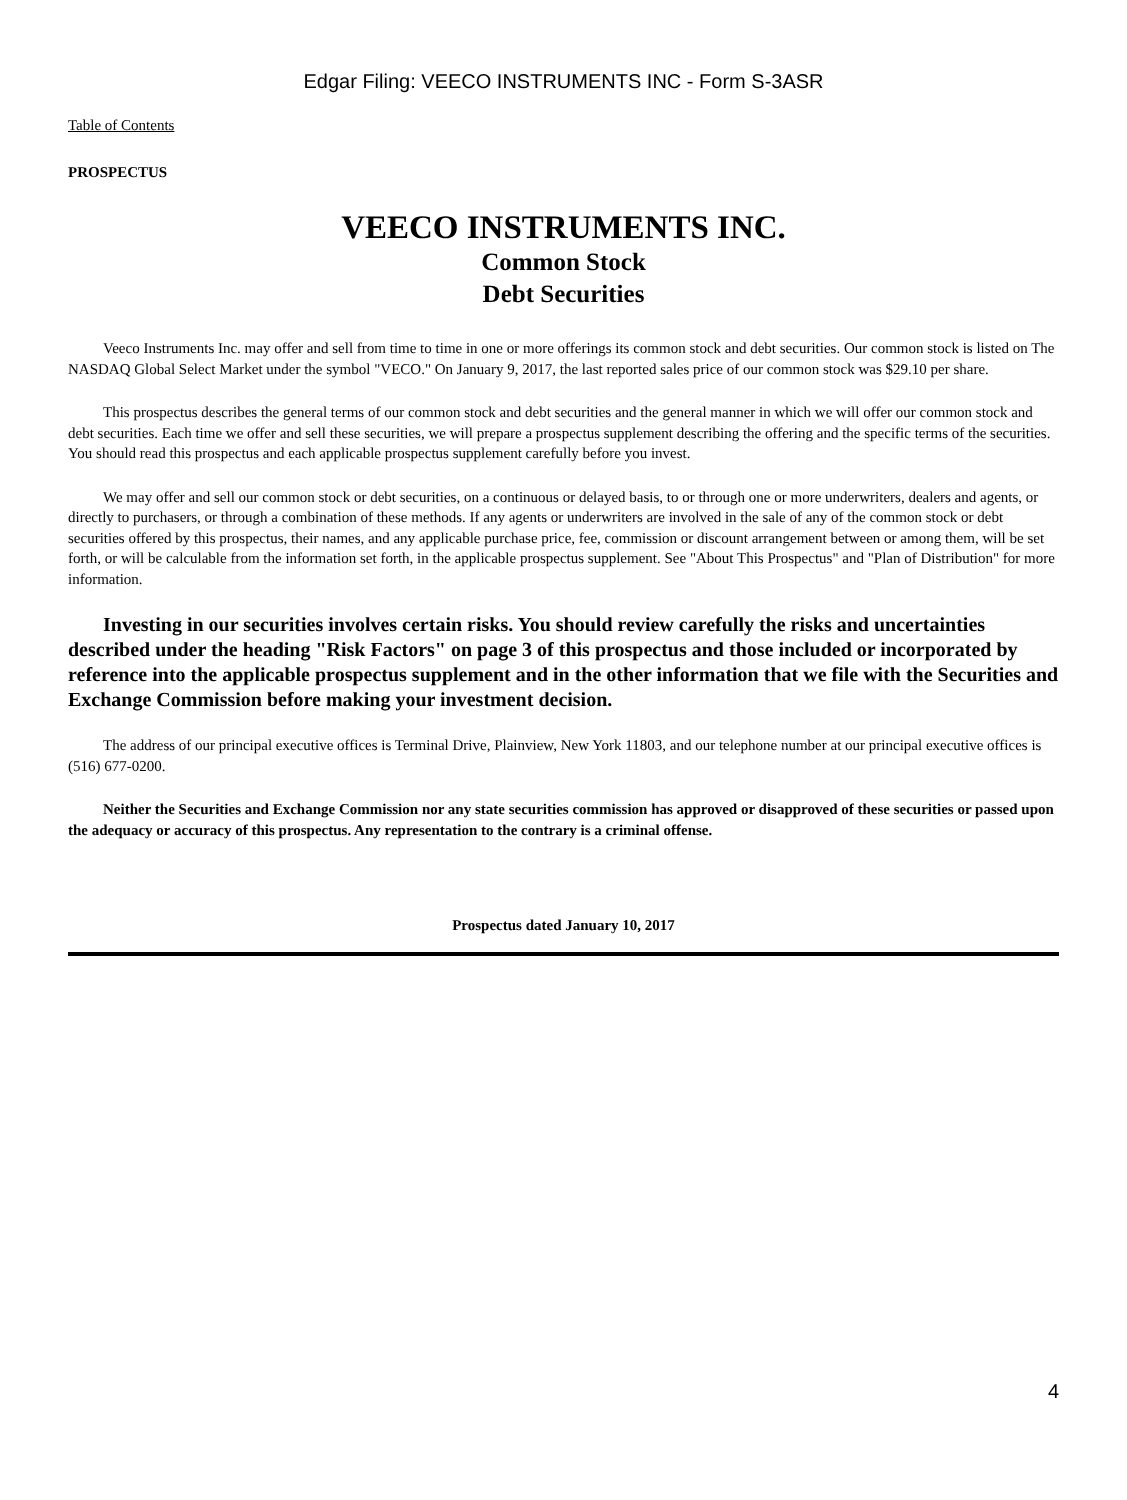Edgar Filing: VEECO INSTRUMENTS INC - Form S-3ASR
Table of Contents
PROSPECTUS
VEECO INSTRUMENTS INC.
Common Stock
Debt Securities
Veeco Instruments Inc. may offer and sell from time to time in one or more offerings its common stock and debt securities. Our common stock is listed on The NASDAQ Global Select Market under the symbol "VECO." On January 9, 2017, the last reported sales price of our common stock was $29.10 per share.
This prospectus describes the general terms of our common stock and debt securities and the general manner in which we will offer our common stock and debt securities. Each time we offer and sell these securities, we will prepare a prospectus supplement describing the offering and the specific terms of the securities. You should read this prospectus and each applicable prospectus supplement carefully before you invest.
We may offer and sell our common stock or debt securities, on a continuous or delayed basis, to or through one or more underwriters, dealers and agents, or directly to purchasers, or through a combination of these methods. If any agents or underwriters are involved in the sale of any of the common stock or debt securities offered by this prospectus, their names, and any applicable purchase price, fee, commission or discount arrangement between or among them, will be set forth, or will be calculable from the information set forth, in the applicable prospectus supplement. See "About This Prospectus" and "Plan of Distribution" for more information.
Investing in our securities involves certain risks. You should review carefully the risks and uncertainties described under the heading "Risk Factors" on page 3 of this prospectus and those included or incorporated by reference into the applicable prospectus supplement and in the other information that we file with the Securities and Exchange Commission before making your investment decision.
The address of our principal executive offices is Terminal Drive, Plainview, New York 11803, and our telephone number at our principal executive offices is (516) 677-0200.
Neither the Securities and Exchange Commission nor any state securities commission has approved or disapproved of these securities or passed upon the adequacy or accuracy of this prospectus. Any representation to the contrary is a criminal offense.
Prospectus dated January 10, 2017
4